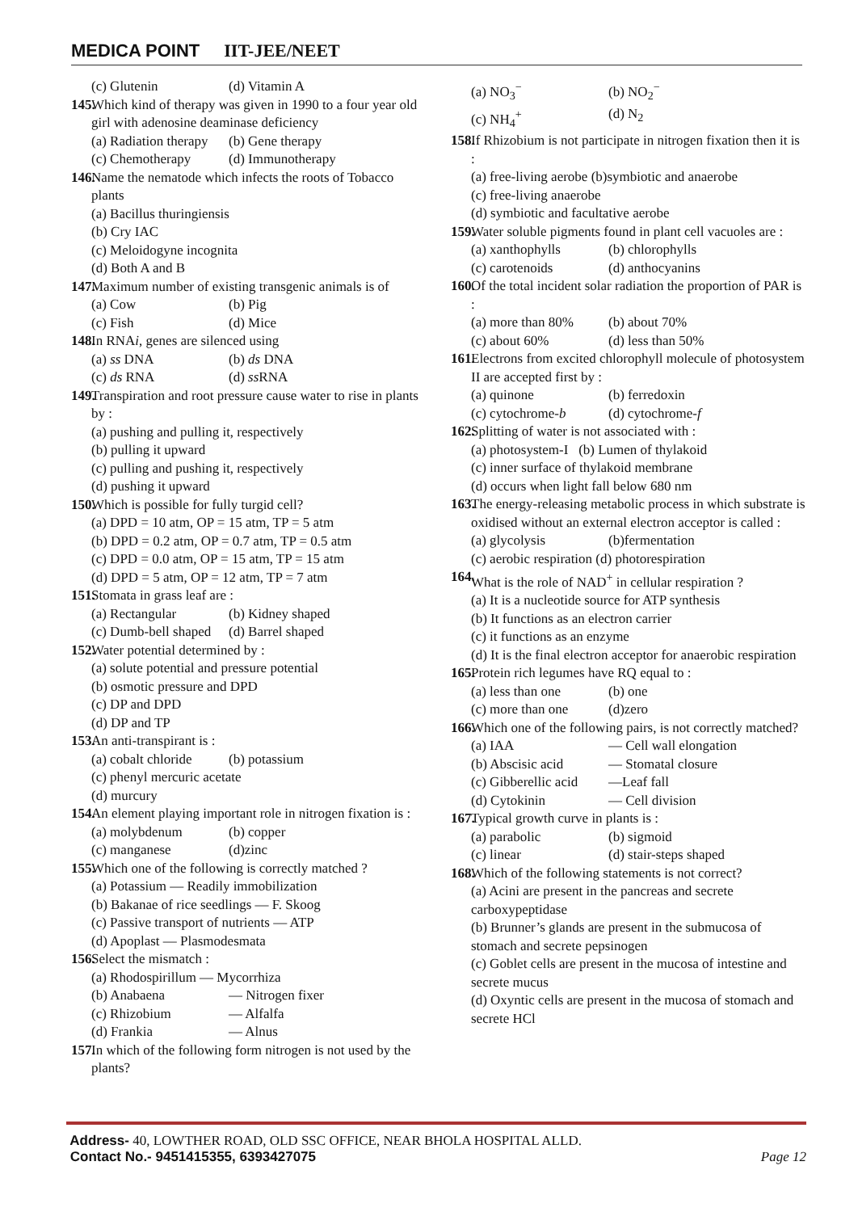MEDICA POINT IIT-JEE/NEET
(c) Glutenin (d) Vitamin A
145. Which kind of therapy was given in 1990 to a four year old girl with adenosine deaminase deficiency
(a) Radiation therapy (b) Gene therapy (c) Chemotherapy (d) Immunotherapy
146. Name the nematode which infects the roots of Tobacco plants
(a) Bacillus thuringiensis
(b) Cry IAC
(c) Meloidogyne incognita
(d) Both A and B
147. Maximum number of existing transgenic animals is of
(a) Cow (b) Pig (c) Fish (d) Mice
148. In RNAi, genes are silenced using
(a) ss DNA (b) ds DNA (c) ds RNA (d) ss RNA
149. Transpiration and root pressure cause water to rise in plants by :
(a) pushing and pulling it, respectively
(b) pulling it upward
(c) pulling and pushing it, respectively
(d) pushing it upward
150. Which is possible for fully turgid cell?
(a) DPD = 10 atm, OP = 15 atm, TP = 5 atm
(b) DPD = 0.2 atm, OP = 0.7 atm, TP = 0.5 atm
(c) DPD = 0.0 atm, OP = 15 atm, TP = 15 atm
(d) DPD = 5 atm, OP = 12 atm, TP = 7 atm
151. Stomata in grass leaf are :
(a) Rectangular (b) Kidney shaped (c) Dumb-bell shaped (d) Barrel shaped
152. Water potential determined by :
(a) solute potential and pressure potential
(b) osmotic pressure and DPD
(c) DP and DPD
(d) DP and TP
153. An anti-transpirant is :
(a) cobalt chloride (b) potassium
(c) phenyl mercuric acetate
(d) murcury
154. An element playing important role in nitrogen fixation is :
(a) molybdenum (b) copper (c) manganese (d)zinc
155. Which one of the following is correctly matched ?
(a) Potassium — Readily immobilization
(b) Bakanae of rice seedlings — F. Skoog
(c) Passive transport of nutrients — ATP
(d) Apoplast — Plasmodesmata
156. Select the mismatch :
(a) Rhodospirillum — Mycorrhiza
(b) Anabaena — Nitrogen fixer (c) Rhizobium — Alfalfa (d) Frankia — Alnus
157. In which of the following form nitrogen is not used by the plants?
(a) NO<sub>3</sub><sup>−</sup> (b) NO<sub>2</sub><sup>−</sup> (c) NH<sub>4</sub><sup>+</sup> (d) N<sub>2</sub>
158. If Rhizobium is not participate in nitrogen fixation then it is :
(a) free-living aerobe (b)symbiotic and anaerobe
(c) free-living anaerobe
(d) symbiotic and facultative aerobe
159. Water soluble pigments found in plant cell vacuoles are :
(a) xanthophylls (b) chlorophylls (c) carotenoids (d) anthocyanins
160. Of the total incident solar radiation the proportion of PAR is :
(a) more than 80% (b) about 70% (c) about 60% (d) less than 50%
161. Electrons from excited chlorophyll molecule of photosystem II are accepted first by :
(a) quinone (b) ferredoxin (c) cytochrome-b (d) cytochrome-f
162. Splitting of water is not associated with :
(a) photosystem-I (b) Lumen of thylakoid
(c) inner surface of thylakoid membrane
(d) occurs when light fall below 680 nm
163. The energy-releasing metabolic process in which substrate is oxidised without an external electron acceptor is called :
(a) glycolysis (b)fermentation
(c) aerobic respiration (d) photorespiration
164. What is the role of NAD<sup>+</sup> in cellular respiration ?
(a) It is a nucleotide source for ATP synthesis
(b) It functions as an electron carrier
(c) it functions as an enzyme
(d) It is the final electron acceptor for anaerobic respiration
165. Protein rich legumes have RQ equal to :
(a) less than one (b) one (c) more than one (d)zero
166. Which one of the following pairs, is not correctly matched?
(a) IAA — Cell wall elongation (b) Abscisic acid — Stomatal closure (c) Gibberellic acid —Leaf fall (d) Cytokinin — Cell division
167. Typical growth curve in plants is :
(a) parabolic (b) sigmoid (c) linear (d) stair-steps shaped
168. Which of the following statements is not correct?
(a) Acini are present in the pancreas and secrete carboxypeptidase
(b) Brunner’s glands are present in the submucosa of stomach and secrete pepsinogen
(c) Goblet cells are present in the mucosa of intestine and secrete mucus
(d) Oxyntic cells are present in the mucosa of stomach and secrete HCl
Address- 40, LOWTHER ROAD, OLD SSC OFFICE, NEAR BHOLA HOSPITAL ALLD.
Contact No.- 9451415355, 6393427075 Page 12